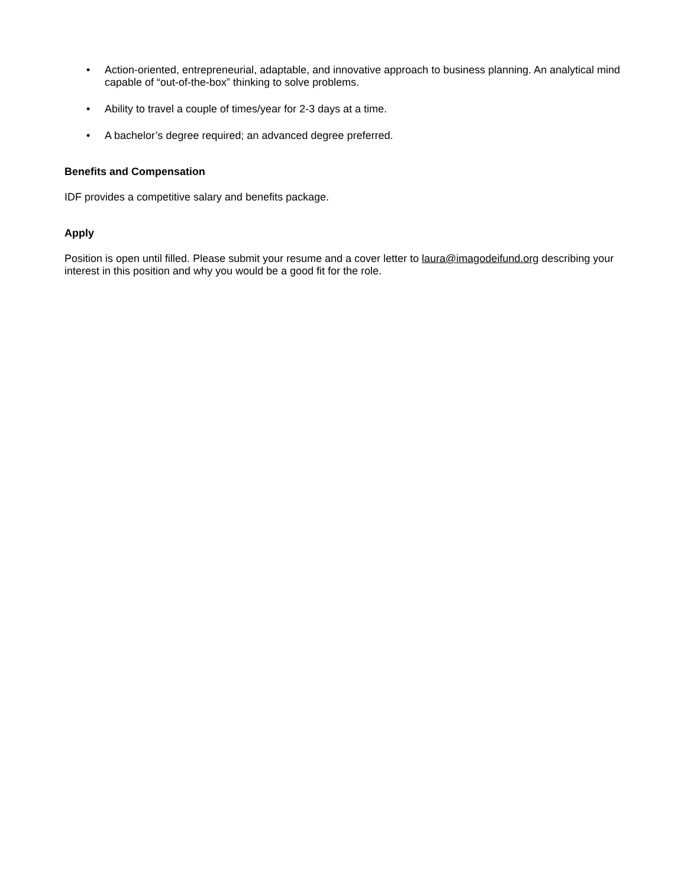• Action-oriented, entrepreneurial, adaptable, and innovative approach to business planning. An analytical mind capable of “out-of-the-box” thinking to solve problems.
• Ability to travel a couple of times/year for 2-3 days at a time.
• A bachelor’s degree required; an advanced degree preferred.
Benefits and Compensation
IDF provides a competitive salary and benefits package.
Apply
Position is open until filled. Please submit your resume and a cover letter to laura@imagodeifund.org describing your interest in this position and why you would be a good fit for the role.